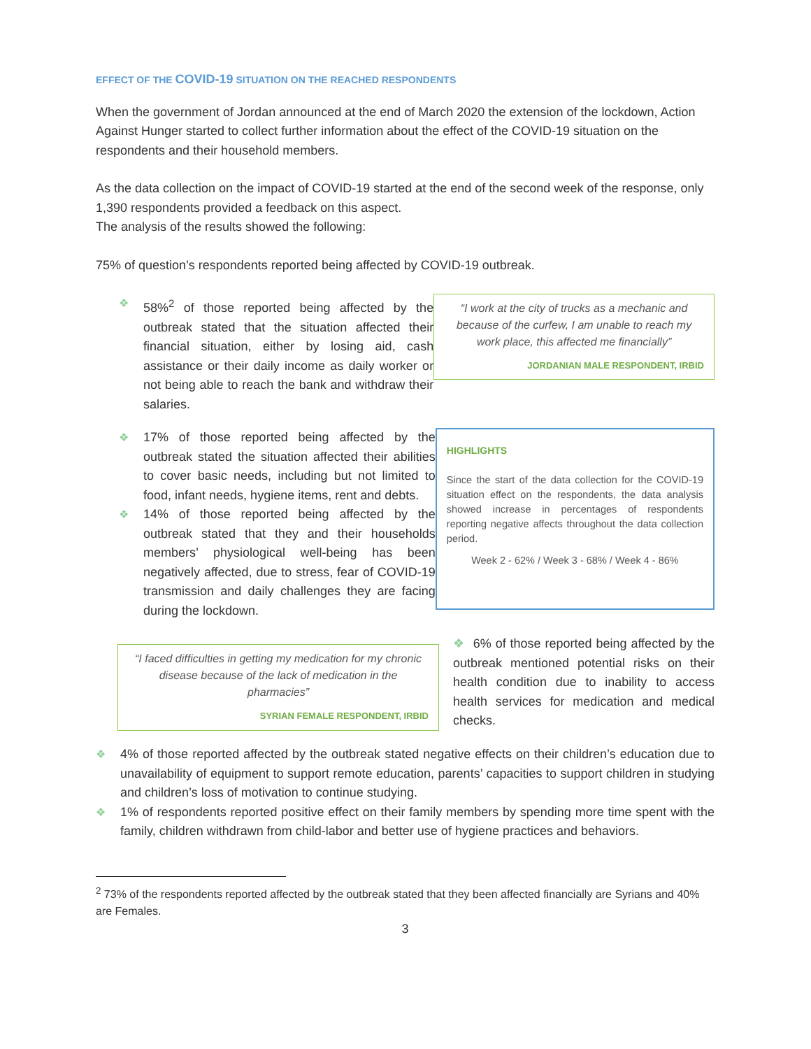EFFECT OF THE COVID-19 SITUATION ON THE REACHED RESPONDENTS
When the government of Jordan announced at the end of March 2020 the extension of the lockdown, Action Against Hunger started to collect further information about the effect of the COVID-19 situation on the respondents and their household members.
As the data collection on the impact of COVID-19 started at the end of the second week of the response, only 1,390 respondents provided a feedback on this aspect.
The analysis of the results showed the following:
75% of question’s respondents reported being affected by COVID-19 outbreak.
❖ 58%<sup>2</sup> of those reported being affected by the outbreak stated that the situation affected their financial situation, either by losing aid, cash assistance or their daily income as daily worker or not being able to reach the bank and withdraw their salaries.
“I work at the city of trucks as a mechanic and because of the curfew, I am unable to reach my work place, this affected me financially”
JORDANIAN MALE RESPONDENT, IRBID
❖ 17% of those reported being affected by the outbreak stated the situation affected their abilities to cover basic needs, including but not limited to food, infant needs, hygiene items, rent and debts.
❖ 14% of those reported being affected by the outbreak stated that they and their households members’ physiological well-being has been negatively affected, due to stress, fear of COVID-19 transmission and daily challenges they are facing during the lockdown.
HIGHLIGHTS
Since the start of the data collection for the COVID-19 situation effect on the respondents, the data analysis showed increase in percentages of respondents reporting negative affects throughout the data collection period.
Week 2 - 62% / Week 3 - 68% / Week 4 - 86%
“I faced difficulties in getting my medication for my chronic disease because of the lack of medication in the pharmacies”
SYRIAN FEMALE RESPONDENT, IRBID
❖ 6% of those reported being affected by the outbreak mentioned potential risks on their health condition due to inability to access health services for medication and medical checks.
❖ 4% of those reported affected by the outbreak stated negative effects on their children’s education due to unavailability of equipment to support remote education, parents’ capacities to support children in studying and children’s loss of motivation to continue studying.
❖ 1% of respondents reported positive effect on their family members by spending more time spent with the family, children withdrawn from child-labor and better use of hygiene practices and behaviors.
<sup>2</sup> 73% of the respondents reported affected by the outbreak stated that they been affected financially are Syrians and 40% are Females.
3